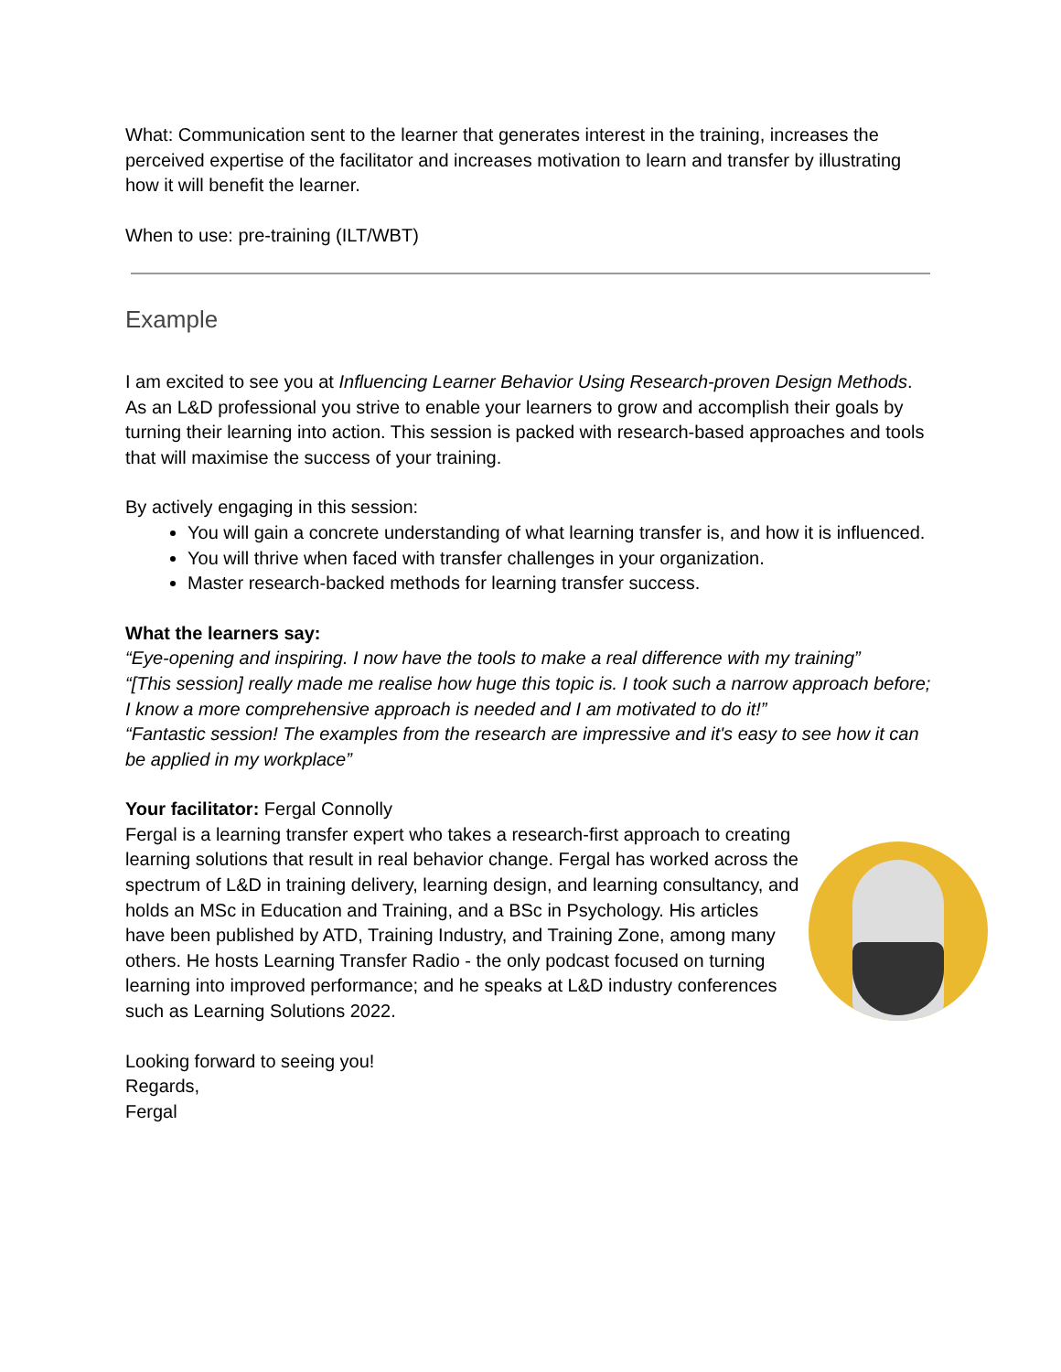What: Communication sent to the learner that generates interest in the training, increases the perceived expertise of the facilitator and increases motivation to learn and transfer by illustrating how it will benefit the learner.
When to use: pre-training (ILT/WBT)
Example
I am excited to see you at Influencing Learner Behavior Using Research-proven Design Methods. As an L&D professional you strive to enable your learners to grow and accomplish their goals by turning their learning into action. This session is packed with research-based approaches and tools that will maximise the success of your training.
By actively engaging in this session:
You will gain a concrete understanding of what learning transfer is, and how it is influenced.
You will thrive when faced with transfer challenges in your organization.
Master research-backed methods for learning transfer success.
What the learners say:
“Eye-opening and inspiring. I now have the tools to make a real difference with my training”
“[This session] really made me realise how huge this topic is. I took such a narrow approach before; I know a more comprehensive approach is needed and I am motivated to do it!”
“Fantastic session! The examples from the research are impressive and it's easy to see how it can be applied in my workplace”
Your facilitator: Fergal Connolly
Fergal is a learning transfer expert who takes a research-first approach to creating learning solutions that result in real behavior change. Fergal has worked across the spectrum of L&D in training delivery, learning design, and learning consultancy, and holds an MSc in Education and Training, and a BSc in Psychology. His articles have been published by ATD, Training Industry, and Training Zone, among many others. He hosts Learning Transfer Radio - the only podcast focused on turning learning into improved performance; and he speaks at L&D industry conferences such as Learning Solutions 2022.
Looking forward to seeing you!
Regards,
Fergal